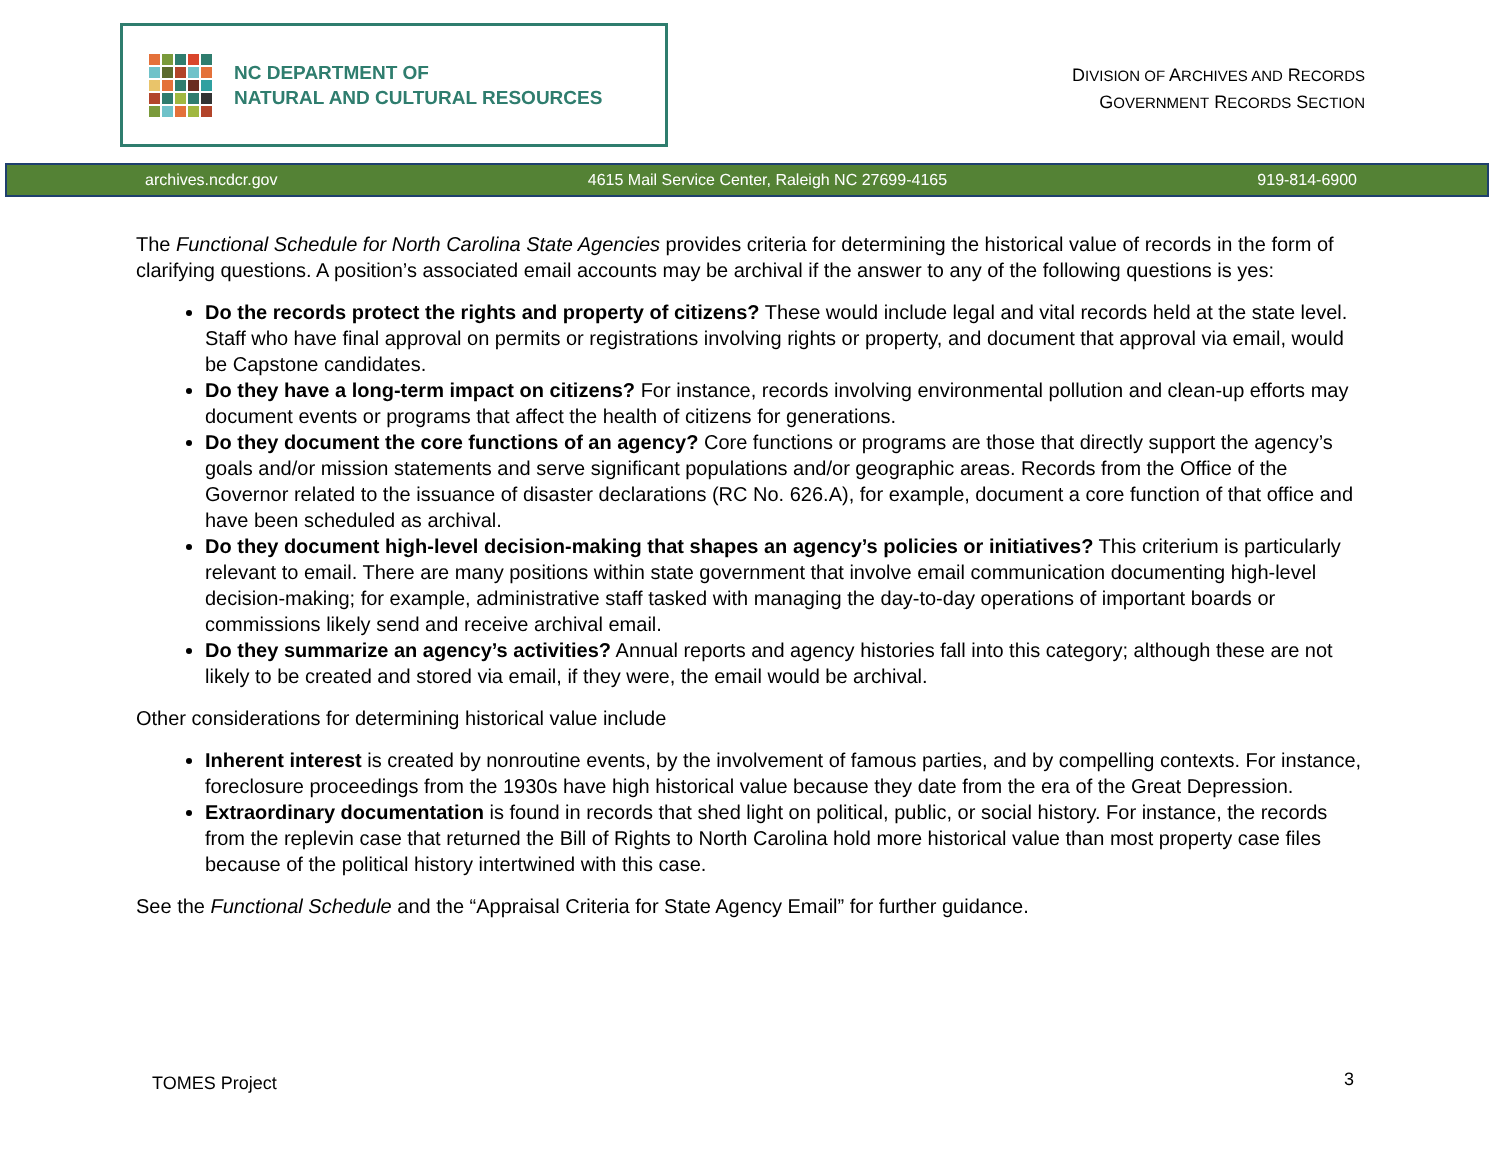NC DEPARTMENT OF
NATURAL AND CULTURAL RESOURCES
DIVISION OF ARCHIVES AND RECORDS
GOVERNMENT RECORDS SECTION
archives.ncdcr.gov 4615 Mail Service Center, Raleigh NC 27699-4165 919-814-6900
The Functional Schedule for North Carolina State Agencies provides criteria for determining the historical value of records in the form of clarifying questions. A position’s associated email accounts may be archival if the answer to any of the following questions is yes:
Do the records protect the rights and property of citizens? These would include legal and vital records held at the state level. Staff who have final approval on permits or registrations involving rights or property, and document that approval via email, would be Capstone candidates.
Do they have a long-term impact on citizens? For instance, records involving environmental pollution and clean-up efforts may document events or programs that affect the health of citizens for generations.
Do they document the core functions of an agency? Core functions or programs are those that directly support the agency’s goals and/or mission statements and serve significant populations and/or geographic areas. Records from the Office of the Governor related to the issuance of disaster declarations (RC No. 626.A), for example, document a core function of that office and have been scheduled as archival.
Do they document high-level decision-making that shapes an agency’s policies or initiatives? This criterium is particularly relevant to email. There are many positions within state government that involve email communication documenting high-level decision-making; for example, administrative staff tasked with managing the day-to-day operations of important boards or commissions likely send and receive archival email.
Do they summarize an agency’s activities? Annual reports and agency histories fall into this category; although these are not likely to be created and stored via email, if they were, the email would be archival.
Other considerations for determining historical value include
Inherent interest is created by nonroutine events, by the involvement of famous parties, and by compelling contexts. For instance, foreclosure proceedings from the 1930s have high historical value because they date from the era of the Great Depression.
Extraordinary documentation is found in records that shed light on political, public, or social history. For instance, the records from the replevin case that returned the Bill of Rights to North Carolina hold more historical value than most property case files because of the political history intertwined with this case.
See the Functional Schedule and the “Appraisal Criteria for State Agency Email” for further guidance.
TOMES Project 3